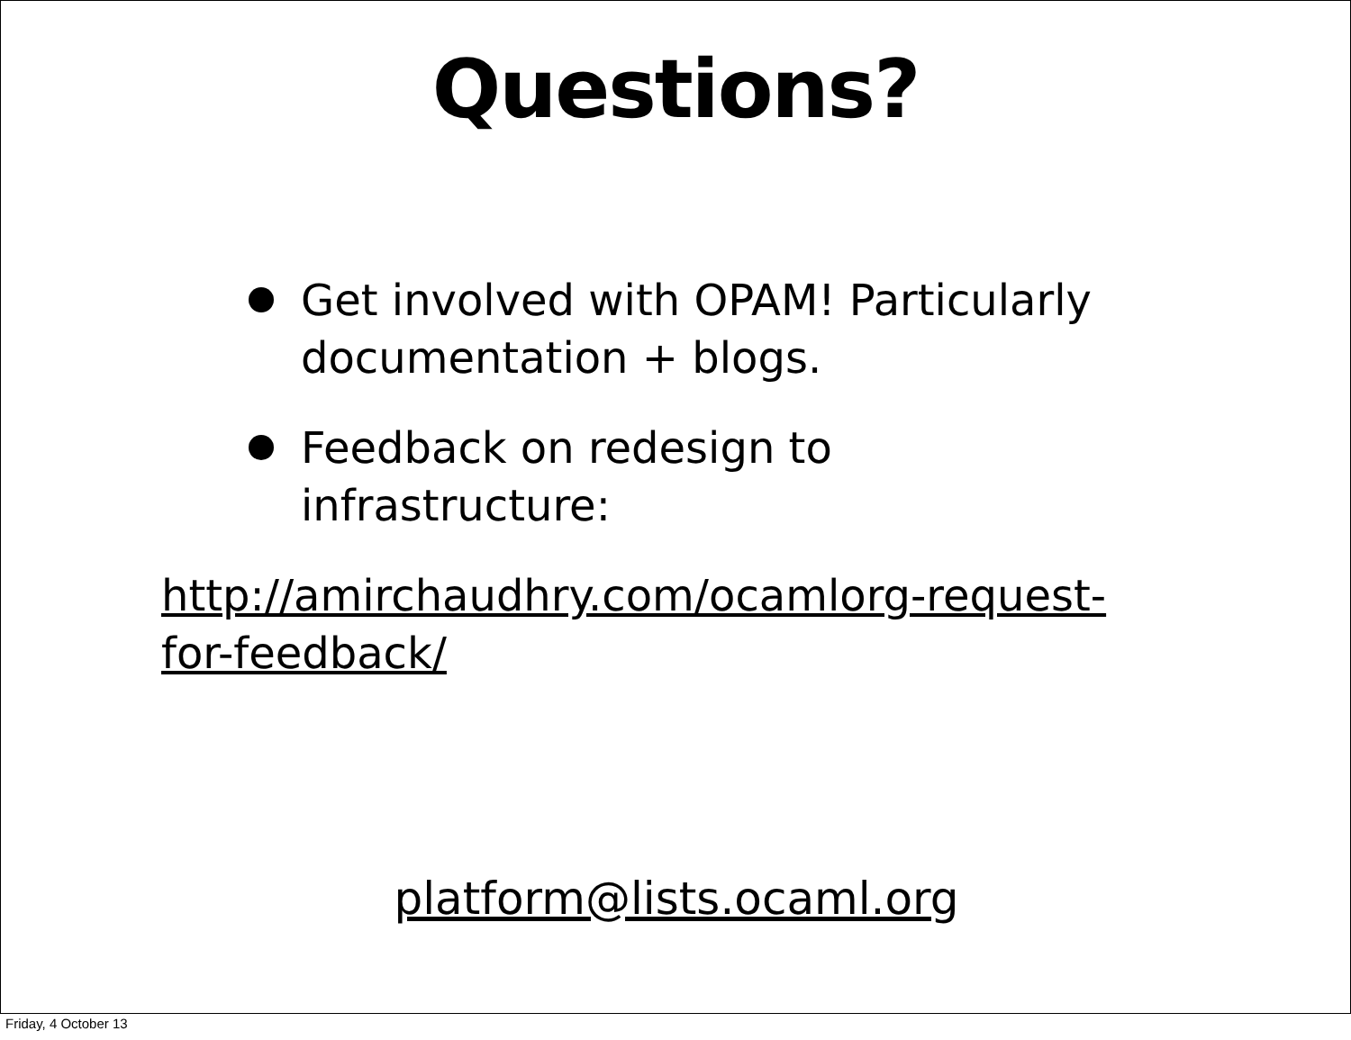Questions?
Get involved with OPAM! Particularly documentation + blogs.
Feedback on redesign to infrastructure:
http://amirchaudhry.com/ocamlorg-request-for-feedback/
platform@lists.ocaml.org
Friday, 4 October 13